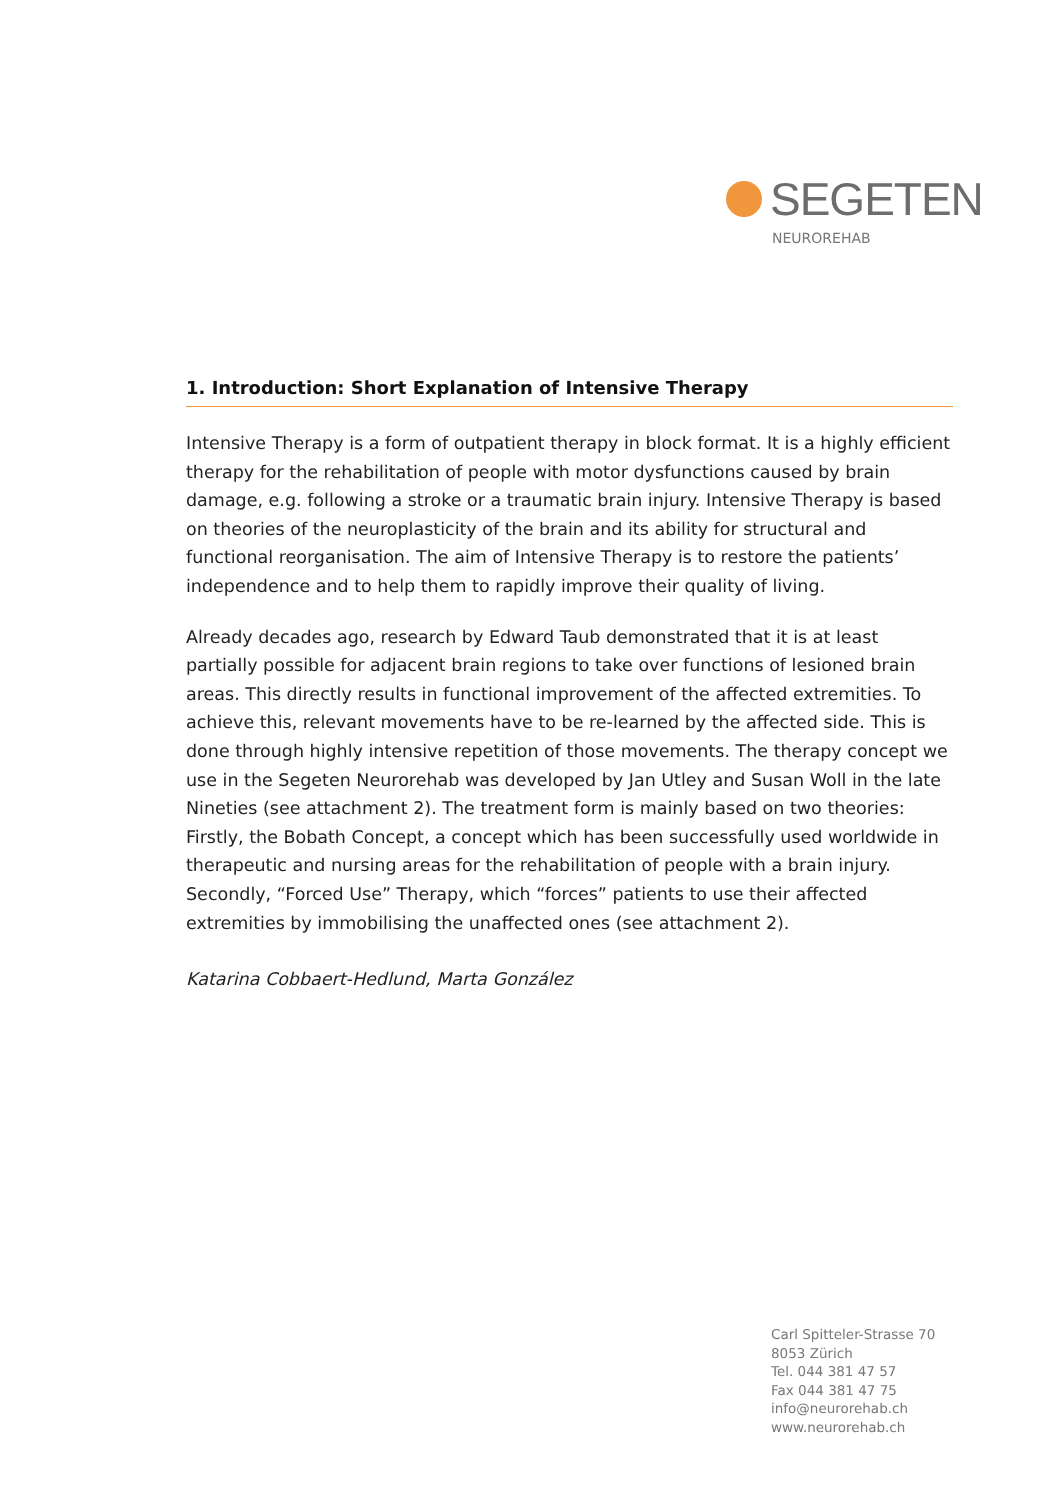SEGETEN
NEUROREHAB
1. Introduction: Short Explanation of Intensive Therapy
Intensive Therapy is a form of outpatient therapy in block format. It is a highly efficient therapy for the rehabilitation of people with motor dysfunctions caused by brain damage, e.g. following a stroke or a traumatic brain injury. Intensive Therapy is based on theories of the neuroplasticity of the brain and its ability for structural and functional reorganisation. The aim of Intensive Therapy is to restore the patients’ independence and to help them to rapidly improve their quality of living.
Already decades ago, research by Edward Taub demonstrated that it is at least partially possible for adjacent brain regions to take over functions of lesioned brain areas. This directly results in functional improvement of the affected extremities. To achieve this, relevant movements have to be re-learned by the affected side. This is done through highly intensive repetition of those movements. The therapy concept we use in the Segeten Neurorehab was developed by Jan Utley and Susan Woll in the late Nineties (see attachment 2). The treatment form is mainly based on two theories: Firstly, the Bobath Concept, a concept which has been successfully used worldwide in therapeutic and nursing areas for the rehabilitation of people with a brain injury. Secondly, “Forced Use” Therapy, which “forces” patients to use their affected extremities by immobilising the unaffected ones (see attachment 2).
Katarina Cobbaert-Hedlund, Marta González
Carl Spitteler-Strasse 70
8053 Zürich
Tel. 044 381 47 57
Fax 044 381 47 75
info@neurorehab.ch
www.neurorehab.ch